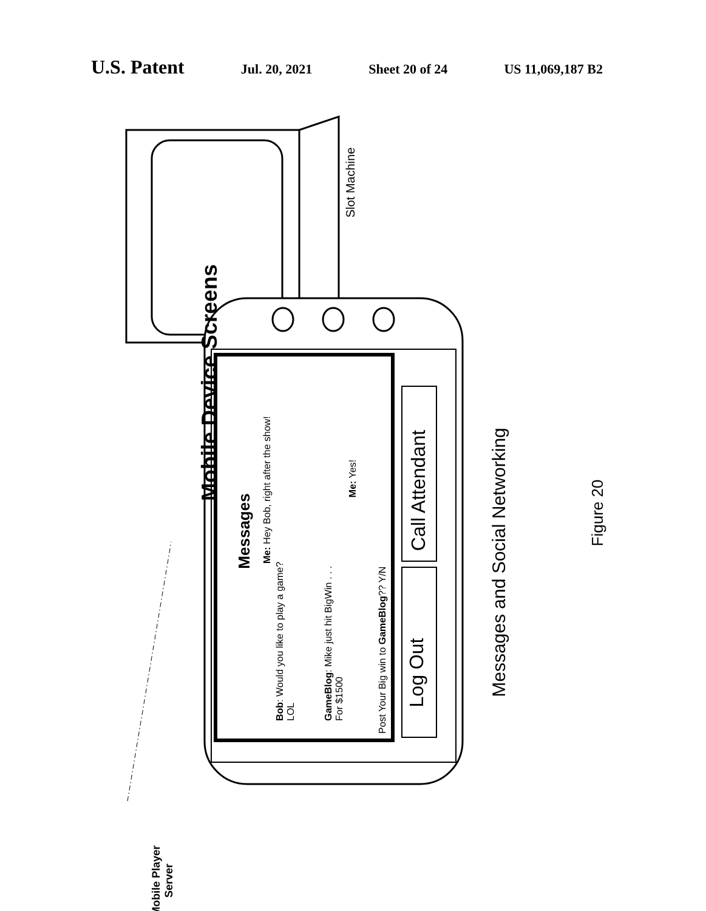U.S. Patent Jul. 20, 2021 Sheet 20 of 24 US 11,069,187 B2
Mobile Device Screens
Slot Machine
Messages
Bob: Would you like to play a game? LOL
Me: Hey Bob, right after the show!
GameBlog: Mike just hit BigWin . . . For $1500
Post Your Big win to GameBlog?? Y/N
Me: Yes!
Call Attendant
Log Out
Messages and Social Networking
Figure 20
Mobile Player
Server